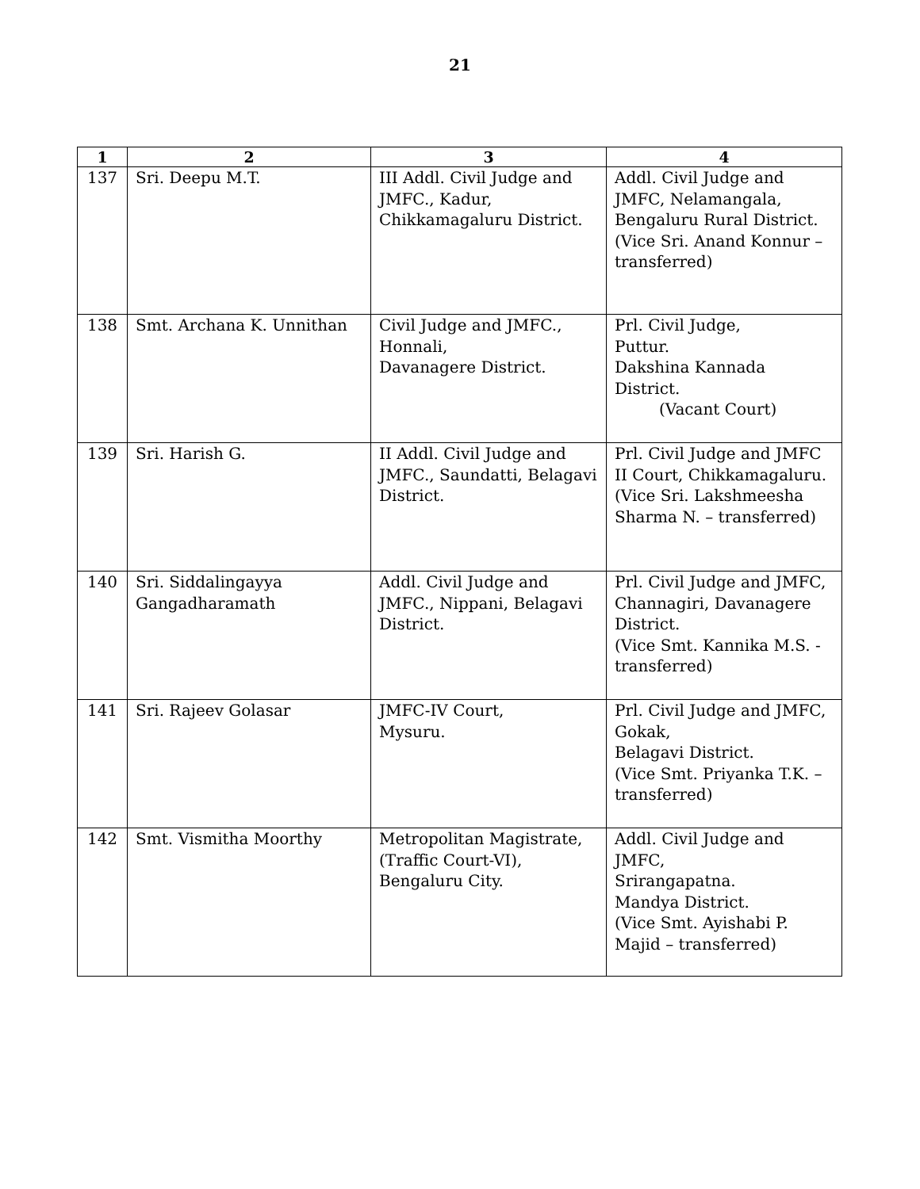21
| 1 | 2 | 3 | 4 |
| --- | --- | --- | --- |
| 137 | Sri. Deepu M.T. | III Addl. Civil Judge and JMFC., Kadur, Chikkamagaluru District. | Addl. Civil Judge and JMFC, Nelamangala, Bengaluru Rural District. (Vice Sri. Anand Konnur – transferred) |
| 138 | Smt. Archana K. Unnithan | Civil Judge and JMFC., Honnali, Davanagere District. | Prl. Civil Judge, Puttur. Dakshina Kannada District. (Vacant Court) |
| 139 | Sri. Harish G. | II Addl. Civil Judge and JMFC., Saundatti, Belagavi District. | Prl. Civil Judge and JMFC II Court, Chikkamagaluru. (Vice Sri. Lakshmeesha Sharma N. – transferred) |
| 140 | Sri. Siddalingayya Gangadharamath | Addl. Civil Judge and JMFC., Nippani, Belagavi District. | Prl. Civil Judge and JMFC, Channagiri, Davanagere District. (Vice Smt. Kannika M.S. - transferred) |
| 141 | Sri. Rajeev Golasar | JMFC-IV Court, Mysuru. | Prl. Civil Judge and JMFC, Gokak, Belagavi District. (Vice Smt. Priyanka T.K. – transferred) |
| 142 | Smt. Vismitha Moorthy | Metropolitan Magistrate, (Traffic Court-VI), Bengaluru City. | Addl. Civil Judge and JMFC, Srirangapatna. Mandya District. (Vice Smt. Ayishabi P. Majid – transferred) |